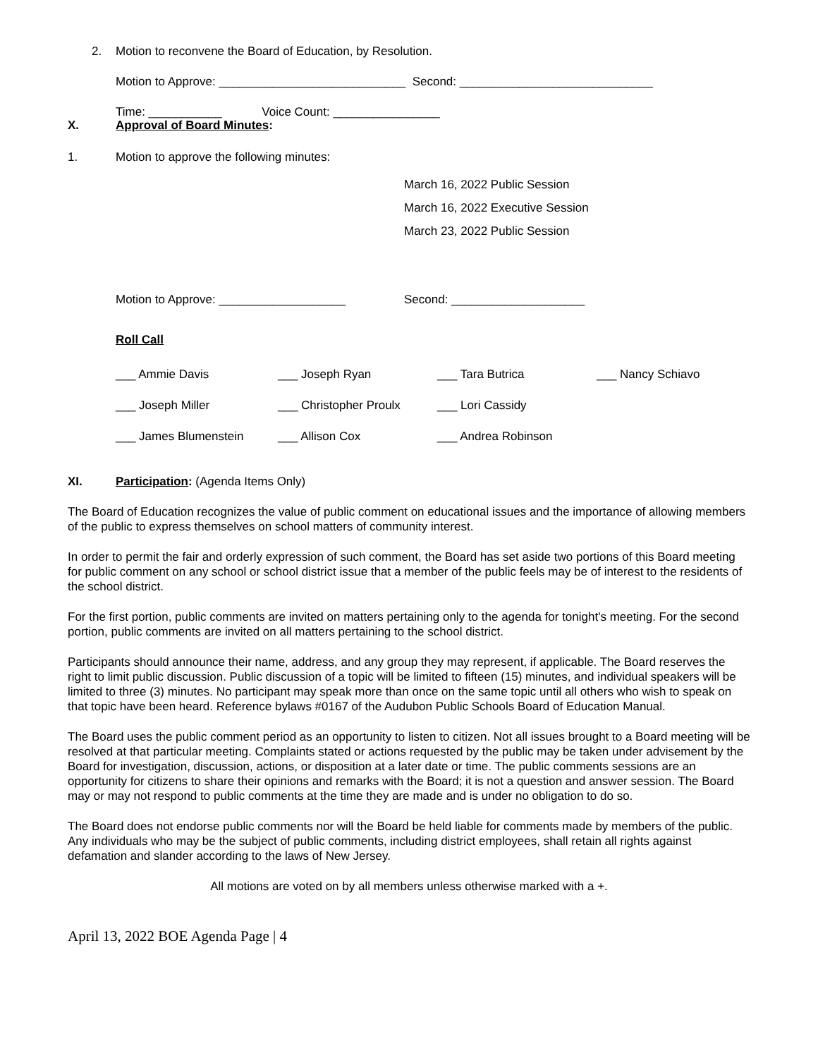2. Motion to reconvene the Board of Education, by Resolution.
Motion to Approve: ____________________________ Second: _____________________________
Time: ___________ Voice Count: ________________
X. Approval of Board Minutes:
1. Motion to approve the following minutes:
March 16, 2022 Public Session
March 16, 2022 Executive Session
March 23, 2022 Public Session
Motion to Approve: ___________________ Second: ____________________
Roll Call
| ___ Ammie Davis | ___ Joseph Ryan | ___ Tara Butrica | ___ Nancy Schiavo |
| ___ Joseph Miller | ___ Christopher Proulx | ___ Lori Cassidy | |
| ___ James Blumenstein | ___ Allison Cox | ___ Andrea Robinson | |
XI. Participation: (Agenda Items Only)
The Board of Education recognizes the value of public comment on educational issues and the importance of allowing members of the public to express themselves on school matters of community interest.
In order to permit the fair and orderly expression of such comment, the Board has set aside two portions of this Board meeting for public comment on any school or school district issue that a member of the public feels may be of interest to the residents of the school district.
For the first portion, public comments are invited on matters pertaining only to the agenda for tonight's meeting. For the second portion, public comments are invited on all matters pertaining to the school district.
Participants should announce their name, address, and any group they may represent, if applicable. The Board reserves the right to limit public discussion. Public discussion of a topic will be limited to fifteen (15) minutes, and individual speakers will be limited to three (3) minutes. No participant may speak more than once on the same topic until all others who wish to speak on that topic have been heard. Reference bylaws #0167 of the Audubon Public Schools Board of Education Manual.
The Board uses the public comment period as an opportunity to listen to citizen. Not all issues brought to a Board meeting will be resolved at that particular meeting. Complaints stated or actions requested by the public may be taken under advisement by the Board for investigation, discussion, actions, or disposition at a later date or time. The public comments sessions are an opportunity for citizens to share their opinions and remarks with the Board; it is not a question and answer session. The Board may or may not respond to public comments at the time they are made and is under no obligation to do so.
The Board does not endorse public comments nor will the Board be held liable for comments made by members of the public. Any individuals who may be the subject of public comments, including district employees, shall retain all rights against defamation and slander according to the laws of New Jersey.
All motions are voted on by all members unless otherwise marked with a +.
April 13, 2022 BOE Agenda Page | 4